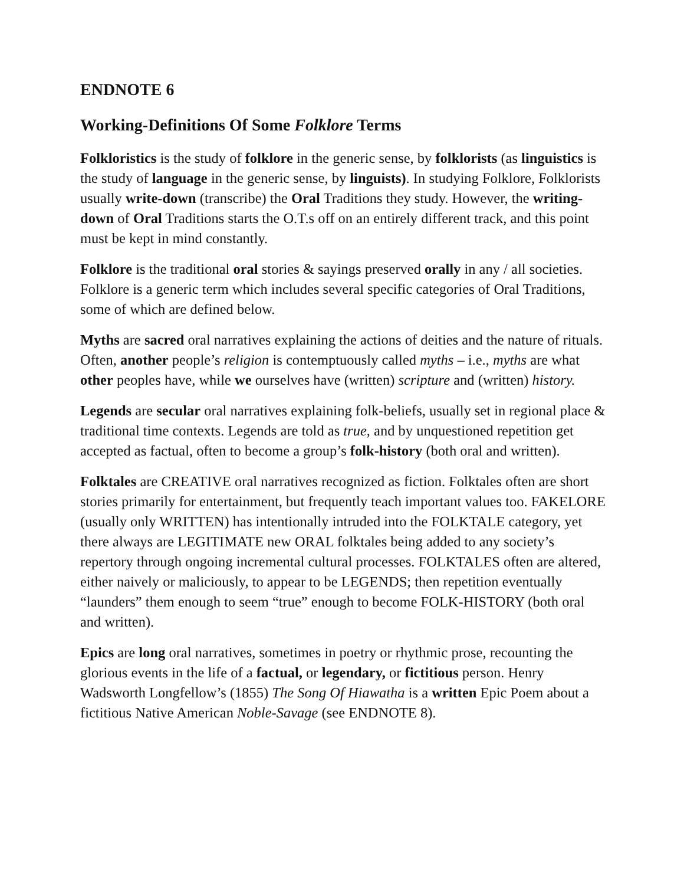ENDNOTE 6
Working-Definitions Of Some Folklore Terms
Folkloristics is the study of folklore in the generic sense, by folklorists (as linguistics is the study of language in the generic sense, by linguists). In studying Folklore, Folklorists usually write-down (transcribe) the Oral Traditions they study. However, the writing-down of Oral Traditions starts the O.T.s off on an entirely different track, and this point must be kept in mind constantly.
Folklore is the traditional oral stories & sayings preserved orally in any / all societies. Folklore is a generic term which includes several specific categories of Oral Traditions, some of which are defined below.
Myths are sacred oral narratives explaining the actions of deities and the nature of rituals. Often, another people’s religion is contemptuously called myths – i.e., myths are what other peoples have, while we ourselves have (written) scripture and (written) history.
Legends are secular oral narratives explaining folk-beliefs, usually set in regional place & traditional time contexts. Legends are told as true, and by unquestioned repetition get accepted as factual, often to become a group’s folk-history (both oral and written).
Folktales are CREATIVE oral narratives recognized as fiction. Folktales often are short stories primarily for entertainment, but frequently teach important values too. FAKELORE (usually only WRITTEN) has intentionally intruded into the FOLKTALE category, yet there always are LEGITIMATE new ORAL folktales being added to any society’s repertory through ongoing incremental cultural processes. FOLKTALES often are altered, either naively or maliciously, to appear to be LEGENDS; then repetition eventually “launders” them enough to seem “true” enough to become FOLK-HISTORY (both oral and written).
Epics are long oral narratives, sometimes in poetry or rhythmic prose, recounting the glorious events in the life of a factual, or legendary, or fictitious person. Henry Wadsworth Longfellow’s (1855) The Song Of Hiawatha is a written Epic Poem about a fictitious Native American Noble-Savage (see ENDNOTE 8).